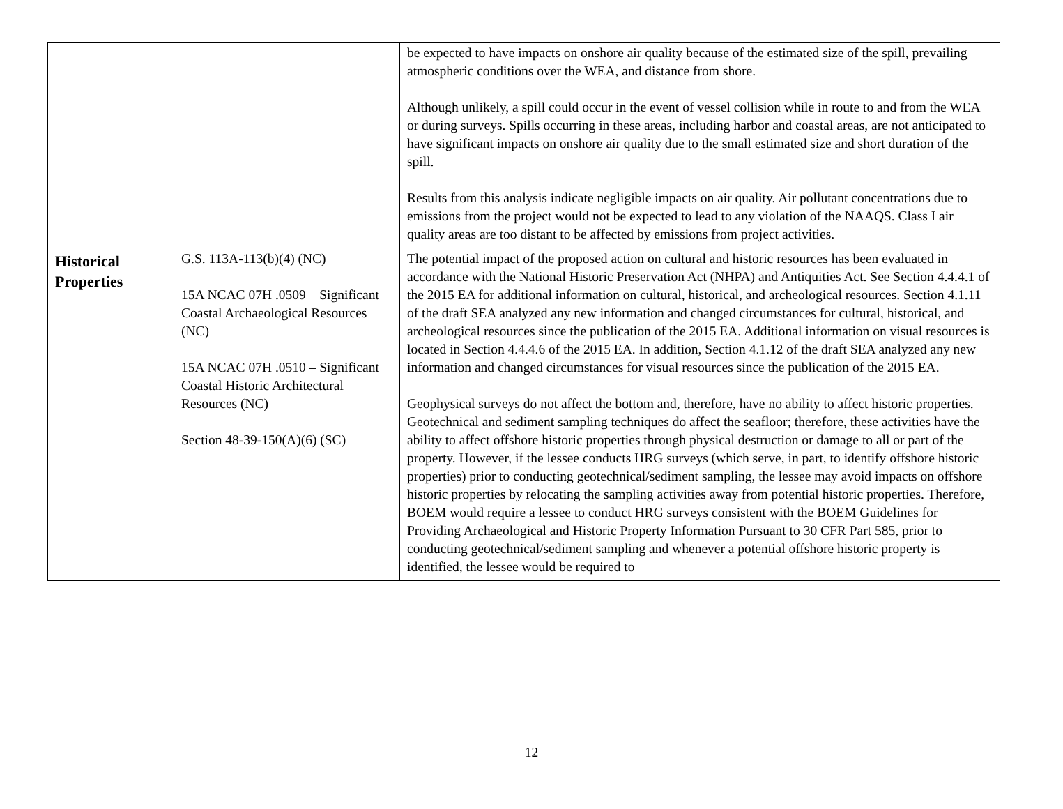| | | be expected to have impacts on onshore air quality because of the estimated size of the spill, prevailing atmospheric conditions over the WEA, and distance from shore. Although unlikely, a spill could occur in the event of vessel collision while in route to and from the WEA or during surveys. Spills occurring in these areas, including harbor and coastal areas, are not anticipated to have significant impacts on onshore air quality due to the small estimated size and short duration of the spill. Results from this analysis indicate negligible impacts on air quality. Air pollutant concentrations due to emissions from the project would not be expected to lead to any violation of the NAAQS. Class I air quality areas are too distant to be affected by emissions from project activities. |
| Historical Properties | G.S. 113A-113(b)(4) (NC) 15A NCAC 07H .0509 – Significant Coastal Archaeological Resources (NC) 15A NCAC 07H .0510 – Significant Coastal Historic Architectural Resources (NC) Section 48-39-150(A)(6) (SC) | The potential impact of the proposed action on cultural and historic resources has been evaluated in accordance with the National Historic Preservation Act (NHPA) and Antiquities Act. See Section 4.4.4.1 of the 2015 EA for additional information on cultural, historical, and archeological resources. Section 4.1.11 of the draft SEA analyzed any new information and changed circumstances for cultural, historical, and archeological resources since the publication of the 2015 EA. Additional information on visual resources is located in Section 4.4.4.6 of the 2015 EA. In addition, Section 4.1.12 of the draft SEA analyzed any new information and changed circumstances for visual resources since the publication of the 2015 EA. Geophysical surveys do not affect the bottom and, therefore, have no ability to affect historic properties. Geotechnical and sediment sampling techniques do affect the seafloor; therefore, these activities have the ability to affect offshore historic properties through physical destruction or damage to all or part of the property. However, if the lessee conducts HRG surveys (which serve, in part, to identify offshore historic properties) prior to conducting geotechnical/sediment sampling, the lessee may avoid impacts on offshore historic properties by relocating the sampling activities away from potential historic properties. Therefore, BOEM would require a lessee to conduct HRG surveys consistent with the BOEM Guidelines for Providing Archaeological and Historic Property Information Pursuant to 30 CFR Part 585, prior to conducting geotechnical/sediment sampling and whenever a potential offshore historic property is identified, the lessee would be required to |
12